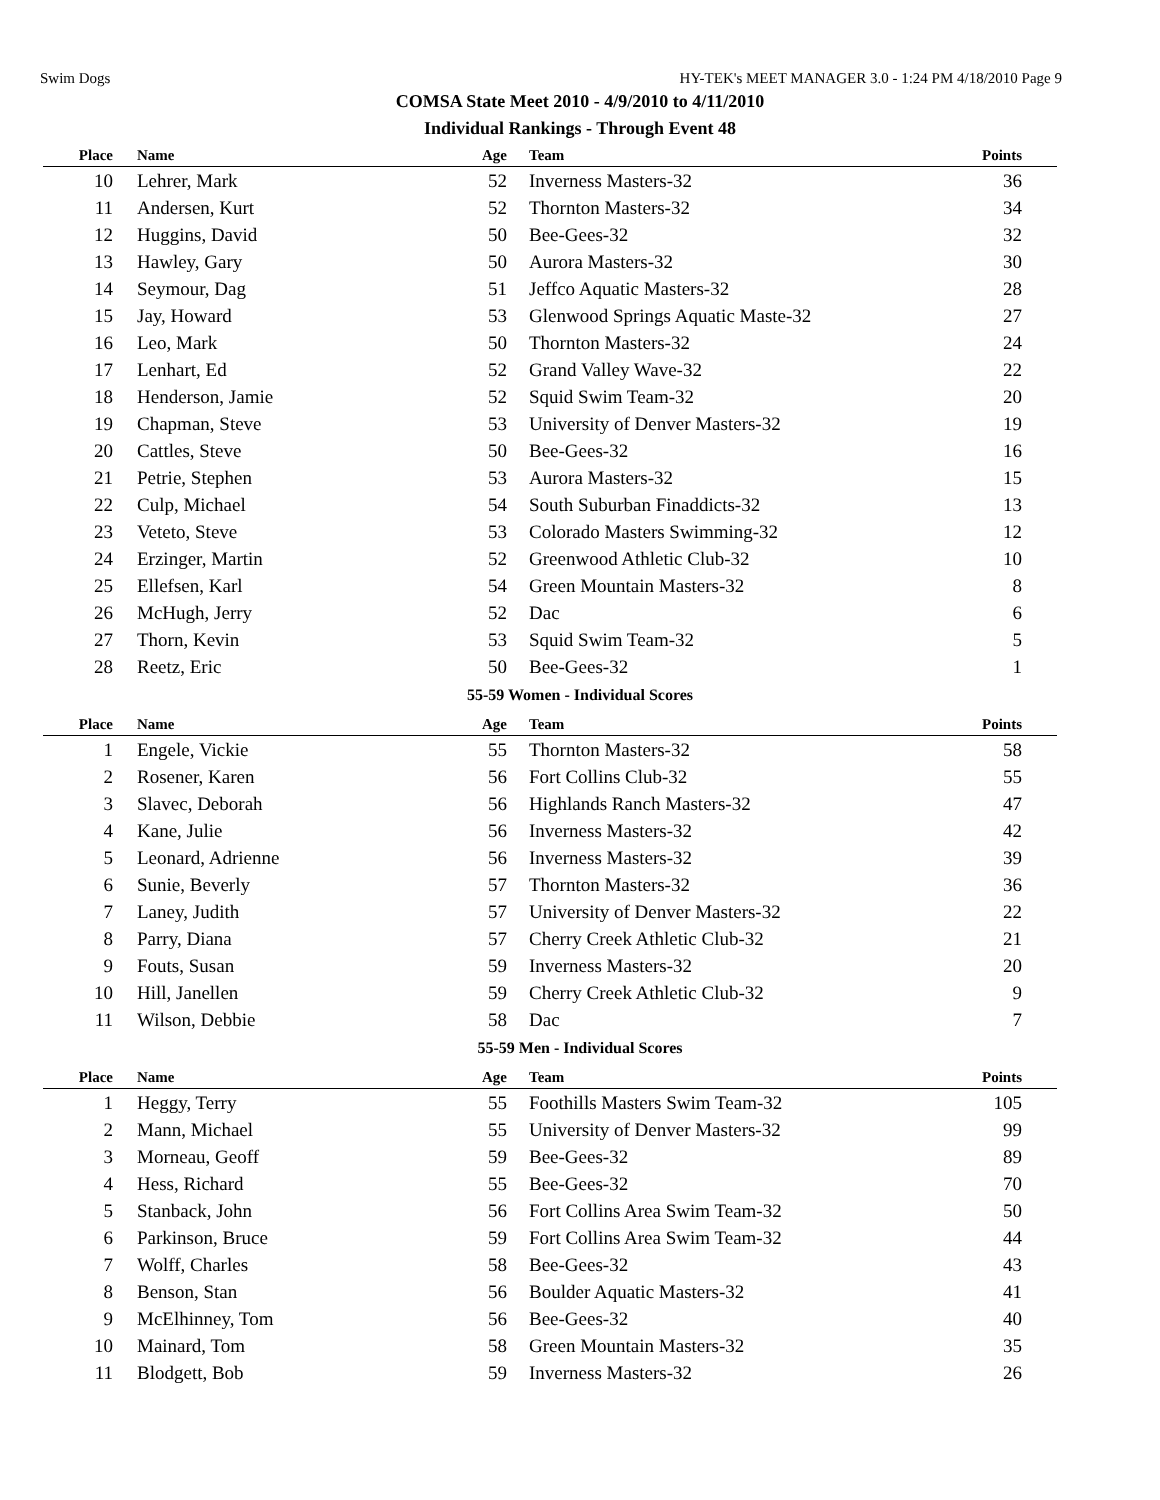Swim Dogs HY-TEK's MEET MANAGER 3.0 - 1:24 PM 4/18/2010 Page 9
COMSA State Meet 2010 - 4/9/2010 to 4/11/2010
Individual Rankings - Through Event 48
| Place | Name | Age | Team | Points |
| --- | --- | --- | --- | --- |
| 10 | Lehrer, Mark | 52 | Inverness Masters-32 | 36 |
| 11 | Andersen, Kurt | 52 | Thornton Masters-32 | 34 |
| 12 | Huggins, David | 50 | Bee-Gees-32 | 32 |
| 13 | Hawley, Gary | 50 | Aurora Masters-32 | 30 |
| 14 | Seymour, Dag | 51 | Jeffco Aquatic Masters-32 | 28 |
| 15 | Jay, Howard | 53 | Glenwood Springs Aquatic Maste-32 | 27 |
| 16 | Leo, Mark | 50 | Thornton Masters-32 | 24 |
| 17 | Lenhart, Ed | 52 | Grand Valley Wave-32 | 22 |
| 18 | Henderson, Jamie | 52 | Squid Swim Team-32 | 20 |
| 19 | Chapman, Steve | 53 | University of Denver Masters-32 | 19 |
| 20 | Cattles, Steve | 50 | Bee-Gees-32 | 16 |
| 21 | Petrie, Stephen | 53 | Aurora Masters-32 | 15 |
| 22 | Culp, Michael | 54 | South Suburban Finaddicts-32 | 13 |
| 23 | Veteto, Steve | 53 | Colorado Masters Swimming-32 | 12 |
| 24 | Erzinger, Martin | 52 | Greenwood Athletic Club-32 | 10 |
| 25 | Ellefsen, Karl | 54 | Green Mountain Masters-32 | 8 |
| 26 | McHugh, Jerry | 52 | Dac | 6 |
| 27 | Thorn, Kevin | 53 | Squid Swim Team-32 | 5 |
| 28 | Reetz, Eric | 50 | Bee-Gees-32 | 1 |
55-59 Women - Individual Scores
| Place | Name | Age | Team | Points |
| --- | --- | --- | --- | --- |
| 1 | Engele, Vickie | 55 | Thornton Masters-32 | 58 |
| 2 | Rosener, Karen | 56 | Fort Collins Club-32 | 55 |
| 3 | Slavec, Deborah | 56 | Highlands Ranch Masters-32 | 47 |
| 4 | Kane, Julie | 56 | Inverness Masters-32 | 42 |
| 5 | Leonard, Adrienne | 56 | Inverness Masters-32 | 39 |
| 6 | Sunie, Beverly | 57 | Thornton Masters-32 | 36 |
| 7 | Laney, Judith | 57 | University of Denver Masters-32 | 22 |
| 8 | Parry, Diana | 57 | Cherry Creek Athletic Club-32 | 21 |
| 9 | Fouts, Susan | 59 | Inverness Masters-32 | 20 |
| 10 | Hill, Janellen | 59 | Cherry Creek Athletic Club-32 | 9 |
| 11 | Wilson, Debbie | 58 | Dac | 7 |
55-59 Men - Individual Scores
| Place | Name | Age | Team | Points |
| --- | --- | --- | --- | --- |
| 1 | Heggy, Terry | 55 | Foothills Masters Swim Team-32 | 105 |
| 2 | Mann, Michael | 55 | University of Denver Masters-32 | 99 |
| 3 | Morneau, Geoff | 59 | Bee-Gees-32 | 89 |
| 4 | Hess, Richard | 55 | Bee-Gees-32 | 70 |
| 5 | Stanback, John | 56 | Fort Collins Area Swim Team-32 | 50 |
| 6 | Parkinson, Bruce | 59 | Fort Collins Area Swim Team-32 | 44 |
| 7 | Wolff, Charles | 58 | Bee-Gees-32 | 43 |
| 8 | Benson, Stan | 56 | Boulder Aquatic Masters-32 | 41 |
| 9 | McElhinney, Tom | 56 | Bee-Gees-32 | 40 |
| 10 | Mainard, Tom | 58 | Green Mountain Masters-32 | 35 |
| 11 | Blodgett, Bob | 59 | Inverness Masters-32 | 26 |